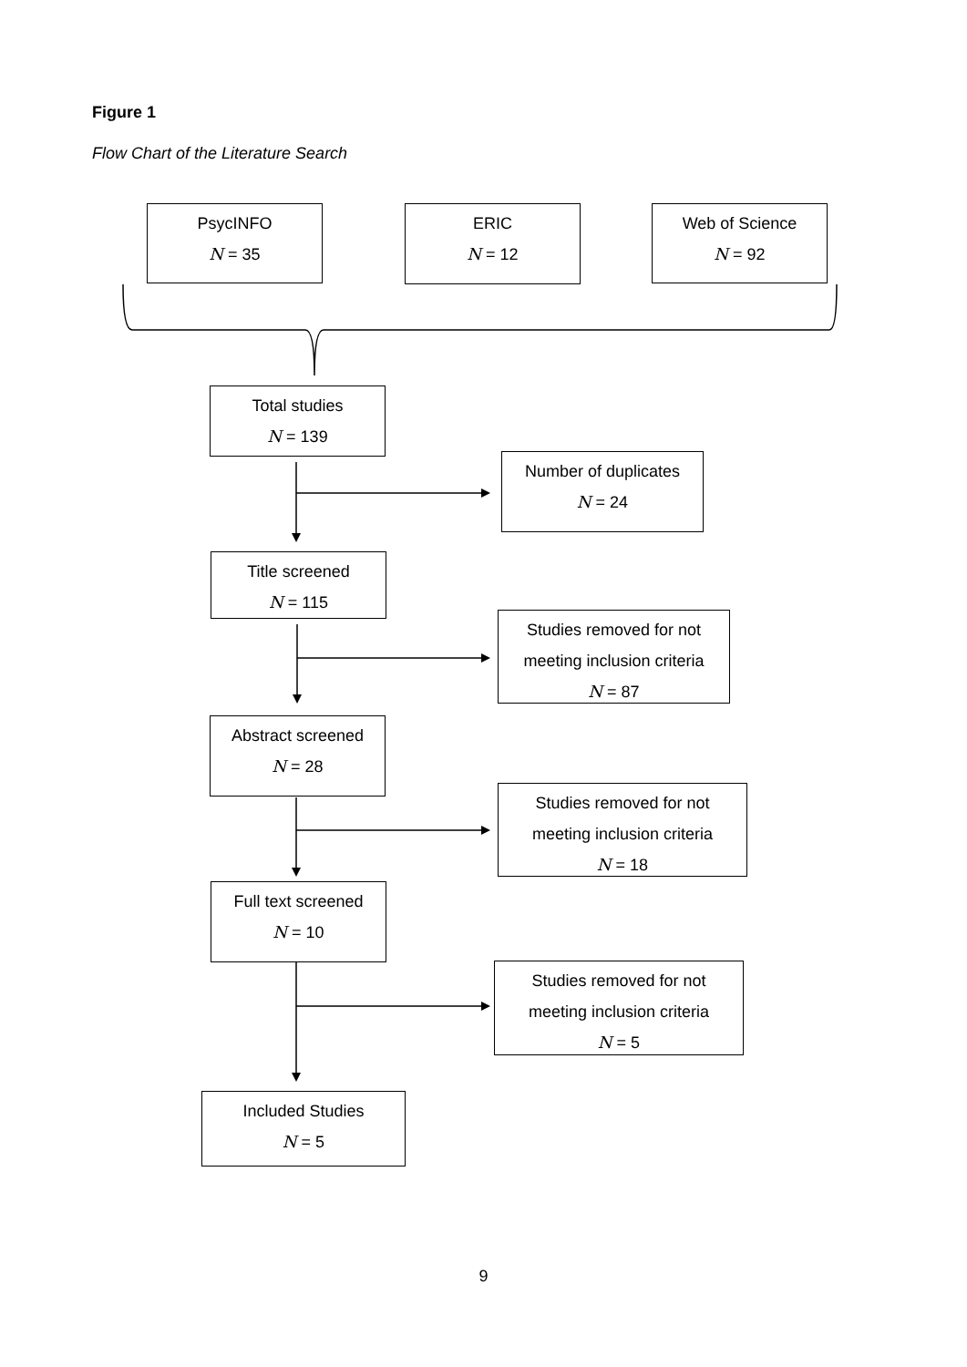Figure 1
Flow Chart of the Literature Search
PsycINFO
N = 35
ERIC
N = 12
Web of Science
N = 92
Total studies
N = 139
Number of duplicates
N = 24
Title screened
N = 115
Studies removed for not
meeting inclusion criteria
N = 87
Abstract screened
N = 28
Studies removed for not
meeting inclusion criteria
N = 18
Full text screened
N = 10
Studies removed for not
meeting inclusion criteria
N = 5
Included Studies
N = 5
9